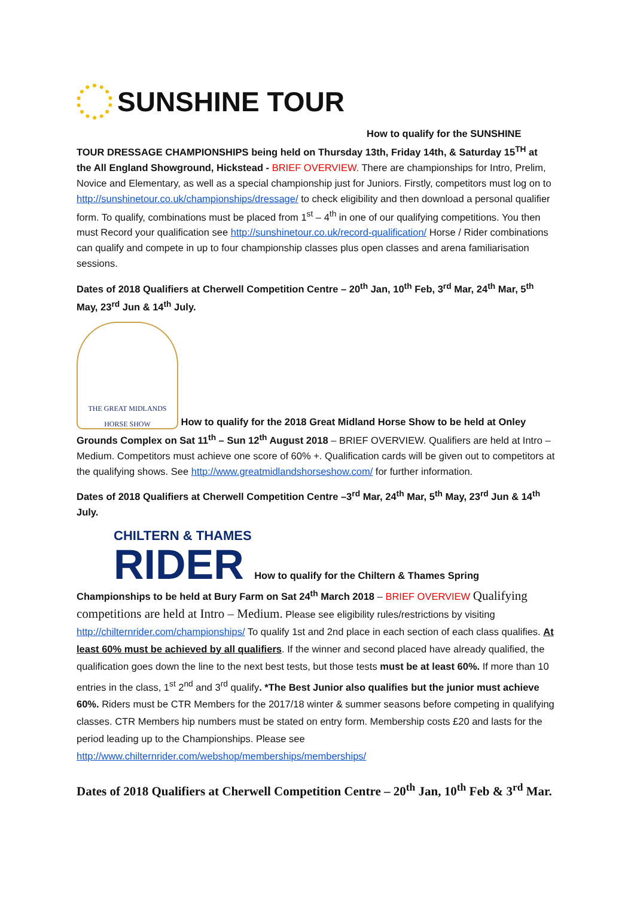SUNSHINE TOUR
How to qualify for the SUNSHINE
TOUR DRESSAGE CHAMPIONSHIPS being held on Thursday 13th, Friday 14th, & Saturday 15<sup>TH</sup> at the All England Showground, Hickstead - BRIEF OVERVIEW. There are championships for Intro, Prelim, Novice and Elementary, as well as a special championship just for Juniors. Firstly, competitors must log on to http://sunshinetour.co.uk/championships/dressage/ to check eligibility and then download a personal qualifier form. To qualify, combinations must be placed from 1<sup>st</sup> – 4<sup>th</sup> in one of our qualifying competitions. You then must Record your qualification see http://sunshinetour.co.uk/record-qualification/ Horse / Rider combinations can qualify and compete in up to four championship classes plus open classes and arena familiarisation sessions.
Dates of 2018 Qualifiers at Cherwell Competition Centre – 20<sup>th</sup> Jan, 10<sup>th</sup> Feb, 3<sup>rd</sup> Mar, 24<sup>th</sup> Mar, 5<sup>th</sup> May, 23<sup>rd</sup> Jun & 14<sup>th</sup> July.
THE GREAT MIDLANDS
HORSE SHOW How to qualify for the 2018 Great Midland Horse Show to be held at Onley Grounds Complex on Sat 11<sup>th</sup> – Sun 12<sup>th</sup> August 2018 – BRIEF OVERVIEW. Qualifiers are held at Intro – Medium. Competitors must achieve one score of 60% +. Qualification cards will be given out to competitors at the qualifying shows. See http://www.greatmidlandshorseshow.com/ for further information.
Dates of 2018 Qualifiers at Cherwell Competition Centre –3<sup>rd</sup> Mar, 24<sup>th</sup> Mar, 5<sup>th</sup> May, 23<sup>rd</sup> Jun & 14<sup>th</sup> July.
CHILTERN & THAMES
RIDER How to qualify for the Chiltern & Thames Spring Championships to be held at Bury Farm on Sat 24<sup>th</sup> March 2018 – BRIEF OVERVIEW Qualifying competitions are held at Intro – Medium. Please see eligibility rules/restrictions by visiting http://chilternrider.com/championships/ To qualify 1st and 2nd place in each section of each class qualifies. At least 60% must be achieved by all qualifiers. If the winner and second placed have already qualified, the qualification goes down the line to the next best tests, but those tests must be at least 60%. If more than 10 entries in the class, 1<sup>st</sup> 2<sup>nd</sup> and 3<sup>rd</sup> qualify. *The Best Junior also qualifies but the junior must achieve 60%. Riders must be CTR Members for the 2017/18 winter & summer seasons before competing in qualifying classes. CTR Members hip numbers must be stated on entry form. Membership costs £20 and lasts for the period leading up to the Championships. Please see http://www.chilternrider.com/webshop/memberships/memberships/
Dates of 2018 Qualifiers at Cherwell Competition Centre – 20<sup>th</sup> Jan, 10<sup>th</sup> Feb & 3<sup>rd</sup> Mar.